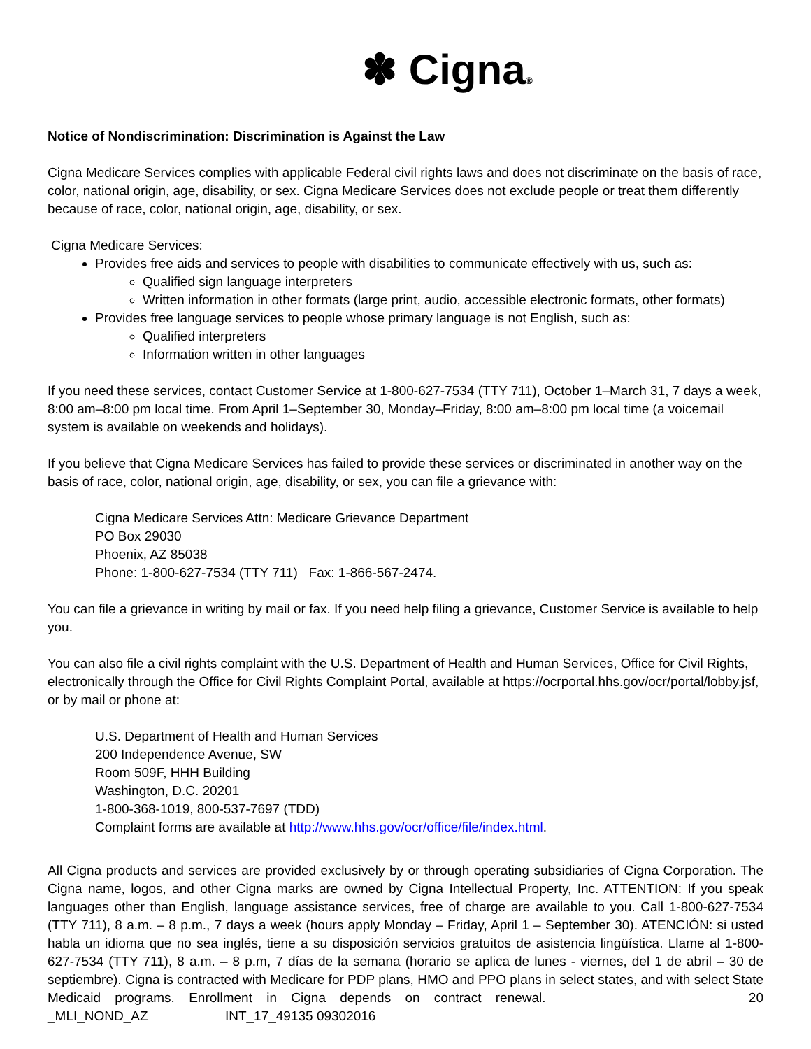✽ Cigna®
Notice of Nondiscrimination: Discrimination is Against the Law
Cigna Medicare Services complies with applicable Federal civil rights laws and does not discriminate on the basis of race, color, national origin, age, disability, or sex. Cigna Medicare Services does not exclude people or treat them differently because of race, color, national origin, age, disability, or sex.
Cigna Medicare Services:
Provides free aids and services to people with disabilities to communicate effectively with us, such as:
Qualified sign language interpreters
Written information in other formats (large print, audio, accessible electronic formats, other formats)
Provides free language services to people whose primary language is not English, such as:
Qualified interpreters
Information written in other languages
If you need these services, contact Customer Service at 1-800-627-7534 (TTY 711), October 1–March 31, 7 days a week, 8:00 am–8:00 pm local time. From April 1–September 30, Monday–Friday, 8:00 am–8:00 pm local time (a voicemail system is available on weekends and holidays).
If you believe that Cigna Medicare Services has failed to provide these services or discriminated in another way on the basis of race, color, national origin, age, disability, or sex, you can file a grievance with:
Cigna Medicare Services Attn: Medicare Grievance Department
PO Box 29030
Phoenix, AZ 85038
Phone: 1-800-627-7534 (TTY 711) Fax: 1-866-567-2474.
You can file a grievance in writing by mail or fax. If you need help filing a grievance, Customer Service is available to help you.
You can also file a civil rights complaint with the U.S. Department of Health and Human Services, Office for Civil Rights, electronically through the Office for Civil Rights Complaint Portal, available at https://ocrportal.hhs.gov/ocr/portal/lobby.jsf, or by mail or phone at:
U.S. Department of Health and Human Services
200 Independence Avenue, SW
Room 509F, HHH Building
Washington, D.C. 20201
1-800-368-1019, 800-537-7697 (TDD)
Complaint forms are available at http://www.hhs.gov/ocr/office/file/index.html.
All Cigna products and services are provided exclusively by or through operating subsidiaries of Cigna Corporation. The Cigna name, logos, and other Cigna marks are owned by Cigna Intellectual Property, Inc. ATTENTION: If you speak languages other than English, language assistance services, free of charge are available to you. Call 1-800-627-7534 (TTY 711), 8 a.m. – 8 p.m., 7 days a week (hours apply Monday – Friday, April 1 – September 30). ATENCIÓN: si usted habla un idioma que no sea inglés, tiene a su disposición servicios gratuitos de asistencia lingüística. Llame al 1-800-627-7534 (TTY 711), 8 a.m. – 8 p.m, 7 días de la semana (horario se aplica de lunes - viernes, del 1 de abril – 30 de septiembre). Cigna is contracted with Medicare for PDP plans, HMO and PPO plans in select states, and with select State Medicaid programs. Enrollment in Cigna depends on contract renewal. 20 _MLI_NOND_AZ INT_17_49135 09302016